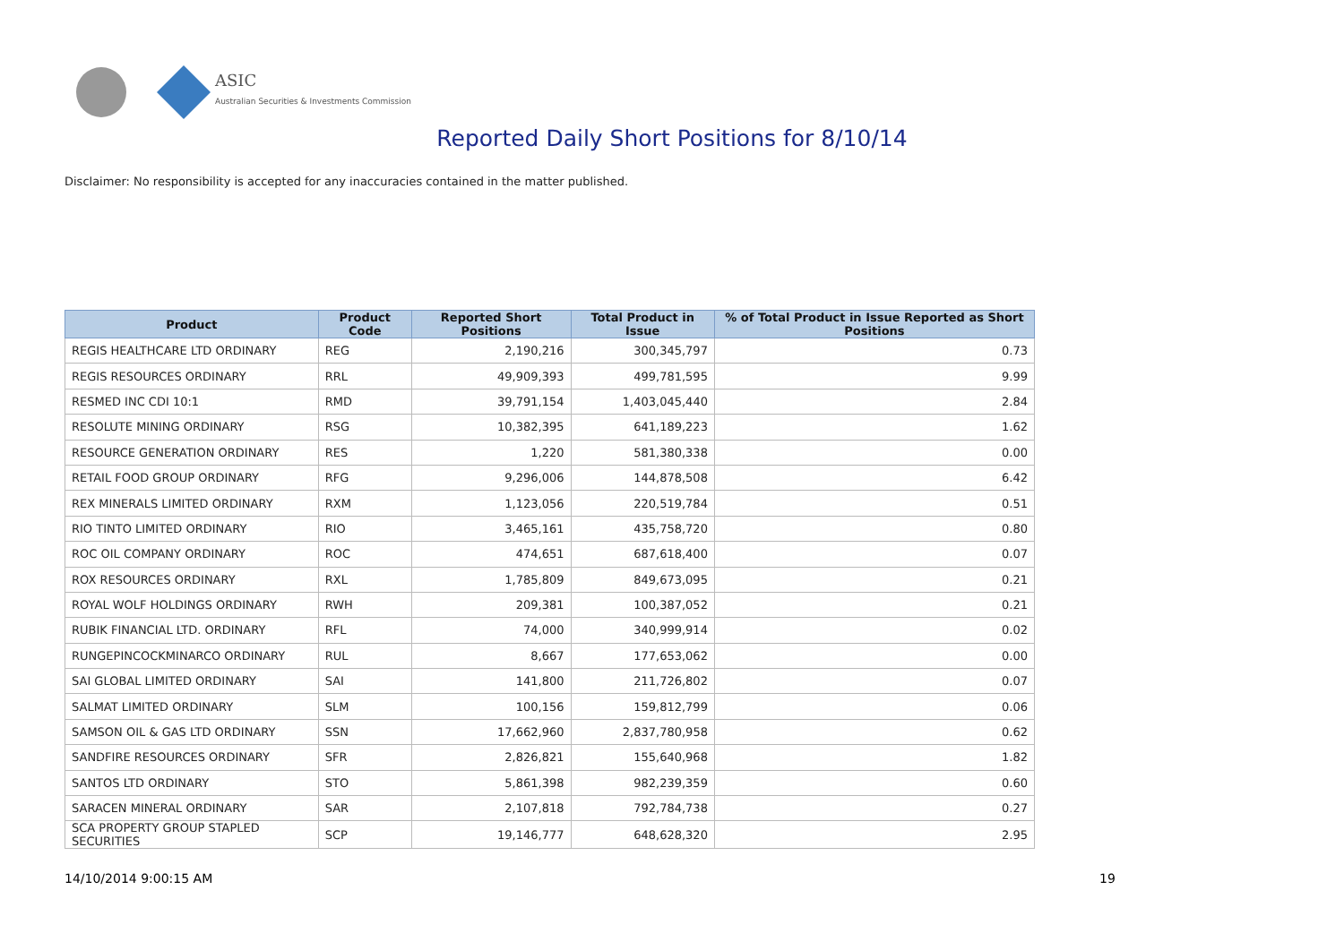ASIC
Australian Securities & Investments Commission
Reported Daily Short Positions for 8/10/14
Disclaimer: No responsibility is accepted for any inaccuracies contained in the matter published.
| Product | Product Code | Reported Short Positions | Total Product in Issue | % of Total Product in Issue Reported as Short Positions |
| --- | --- | --- | --- | --- |
| REGIS HEALTHCARE LTD ORDINARY | REG | 2,190,216 | 300,345,797 | 0.73 |
| REGIS RESOURCES ORDINARY | RRL | 49,909,393 | 499,781,595 | 9.99 |
| RESMED INC CDI 10:1 | RMD | 39,791,154 | 1,403,045,440 | 2.84 |
| RESOLUTE MINING ORDINARY | RSG | 10,382,395 | 641,189,223 | 1.62 |
| RESOURCE GENERATION ORDINARY | RES | 1,220 | 581,380,338 | 0.00 |
| RETAIL FOOD GROUP ORDINARY | RFG | 9,296,006 | 144,878,508 | 6.42 |
| REX MINERALS LIMITED ORDINARY | RXM | 1,123,056 | 220,519,784 | 0.51 |
| RIO TINTO LIMITED ORDINARY | RIO | 3,465,161 | 435,758,720 | 0.80 |
| ROC OIL COMPANY ORDINARY | ROC | 474,651 | 687,618,400 | 0.07 |
| ROX RESOURCES ORDINARY | RXL | 1,785,809 | 849,673,095 | 0.21 |
| ROYAL WOLF HOLDINGS ORDINARY | RWH | 209,381 | 100,387,052 | 0.21 |
| RUBIK FINANCIAL LTD. ORDINARY | RFL | 74,000 | 340,999,914 | 0.02 |
| RUNGEPINCOCKMINARCO ORDINARY | RUL | 8,667 | 177,653,062 | 0.00 |
| SAI GLOBAL LIMITED ORDINARY | SAI | 141,800 | 211,726,802 | 0.07 |
| SALMAT LIMITED ORDINARY | SLM | 100,156 | 159,812,799 | 0.06 |
| SAMSON OIL & GAS LTD ORDINARY | SSN | 17,662,960 | 2,837,780,958 | 0.62 |
| SANDFIRE RESOURCES ORDINARY | SFR | 2,826,821 | 155,640,968 | 1.82 |
| SANTOS LTD ORDINARY | STO | 5,861,398 | 982,239,359 | 0.60 |
| SARACEN MINERAL ORDINARY | SAR | 2,107,818 | 792,784,738 | 0.27 |
| SCA PROPERTY GROUP STAPLED SECURITIES | SCP | 19,146,777 | 648,628,320 | 2.95 |
14/10/2014 9:00:15 AM 19